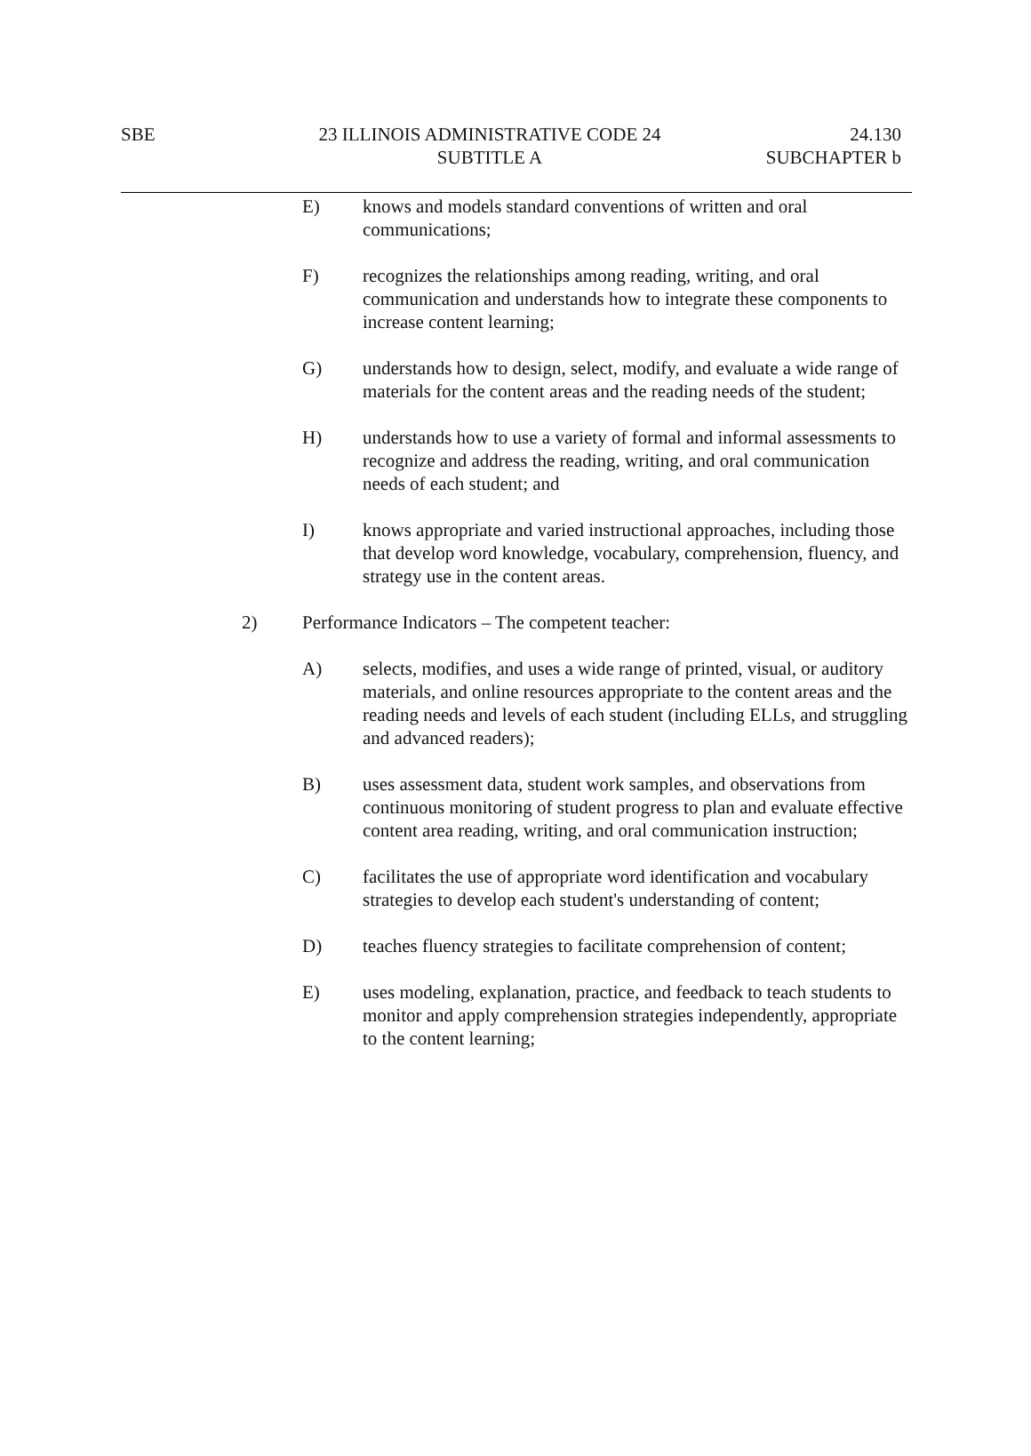SBE
23 ILLINOIS ADMINISTRATIVE CODE 24
SUBTITLE A
24.130
SUBCHAPTER b
E) knows and models standard conventions of written and oral communications;
F) recognizes the relationships among reading, writing, and oral communication and understands how to integrate these components to increase content learning;
G) understands how to design, select, modify, and evaluate a wide range of materials for the content areas and the reading needs of the student;
H) understands how to use a variety of formal and informal assessments to recognize and address the reading, writing, and oral communication needs of each student; and
I) knows appropriate and varied instructional approaches, including those that develop word knowledge, vocabulary, comprehension, fluency, and strategy use in the content areas.
2) Performance Indicators – The competent teacher:
A) selects, modifies, and uses a wide range of printed, visual, or auditory materials, and online resources appropriate to the content areas and the reading needs and levels of each student (including ELLs, and struggling and advanced readers);
B) uses assessment data, student work samples, and observations from continuous monitoring of student progress to plan and evaluate effective content area reading, writing, and oral communication instruction;
C) facilitates the use of appropriate word identification and vocabulary strategies to develop each student's understanding of content;
D) teaches fluency strategies to facilitate comprehension of content;
E) uses modeling, explanation, practice, and feedback to teach students to monitor and apply comprehension strategies independently, appropriate to the content learning;